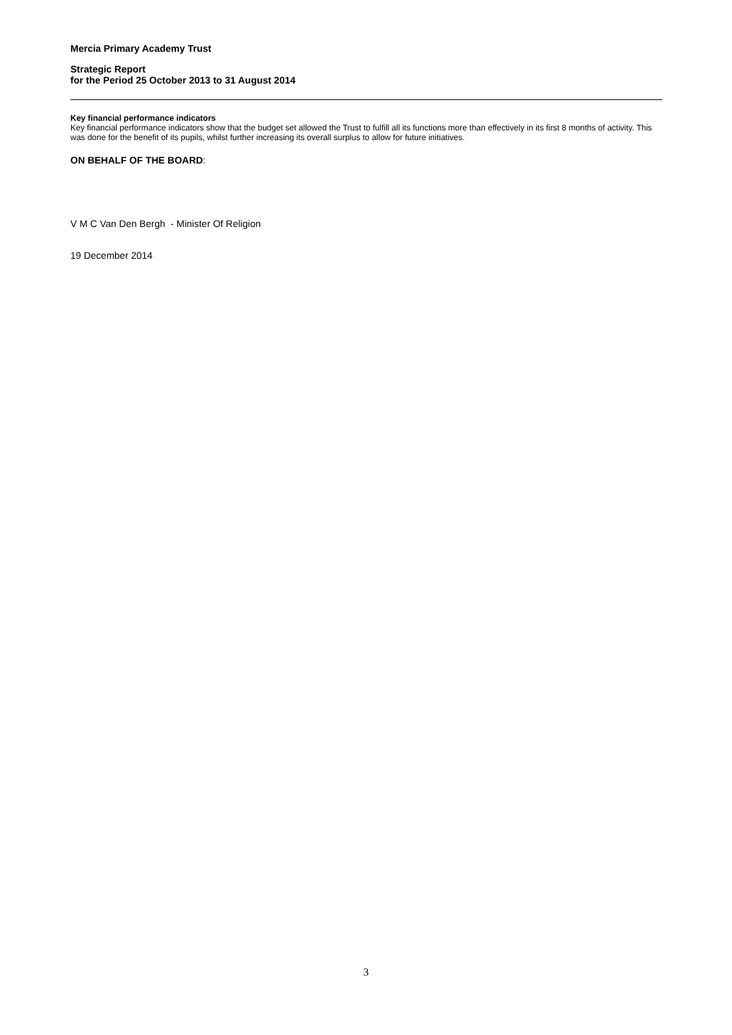Mercia Primary Academy Trust
Strategic Report
for the Period 25 October 2013 to 31 August 2014
Key financial performance indicators
Key financial performance indicators show that the budget set allowed the Trust to fulfill all its functions more than effectively in its first 8 months of activity. This was done for the benefit of its pupils, whilst further increasing its overall surplus to allow for future initiatives.
ON BEHALF OF THE BOARD:
V M C Van Den Bergh - Minister Of Religion
19 December 2014
3